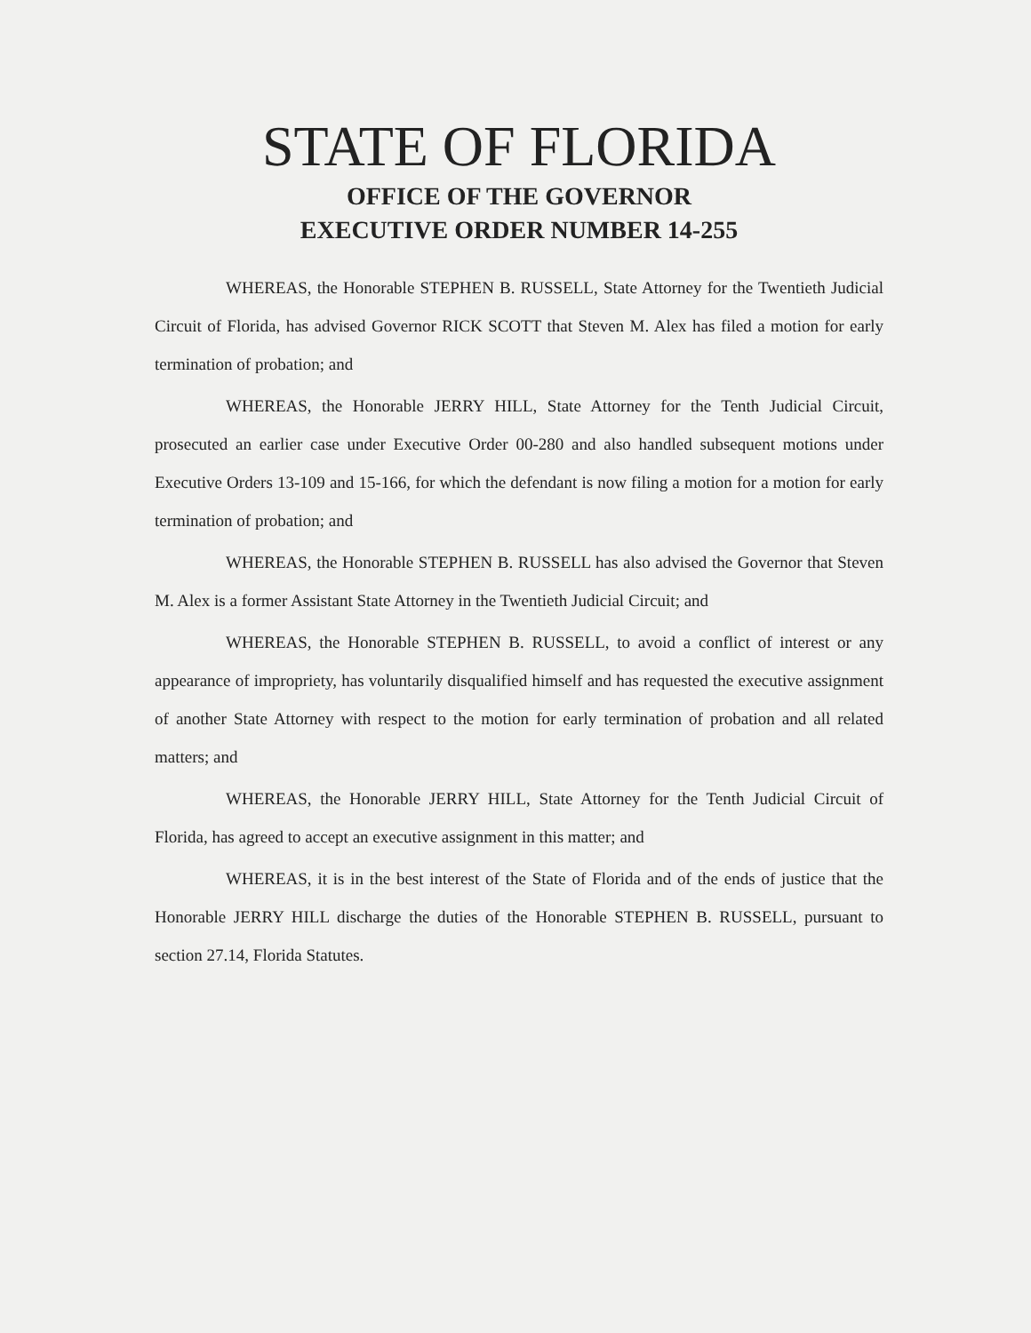STATE OF FLORIDA
OFFICE OF THE GOVERNOR
EXECUTIVE ORDER NUMBER 14-255
WHEREAS, the Honorable STEPHEN B. RUSSELL, State Attorney for the Twentieth Judicial Circuit of Florida, has advised Governor RICK SCOTT that Steven M. Alex has filed a motion for early termination of probation; and
WHEREAS, the Honorable JERRY HILL, State Attorney for the Tenth Judicial Circuit, prosecuted an earlier case under Executive Order 00-280 and also handled subsequent motions under Executive Orders 13-109 and 15-166, for which the defendant is now filing a motion for a motion for early termination of probation; and
WHEREAS, the Honorable STEPHEN B. RUSSELL has also advised the Governor that Steven M. Alex is a former Assistant State Attorney in the Twentieth Judicial Circuit; and
WHEREAS, the Honorable STEPHEN B. RUSSELL, to avoid a conflict of interest or any appearance of impropriety, has voluntarily disqualified himself and has requested the executive assignment of another State Attorney with respect to the motion for early termination of probation and all related matters; and
WHEREAS, the Honorable JERRY HILL, State Attorney for the Tenth Judicial Circuit of Florida, has agreed to accept an executive assignment in this matter; and
WHEREAS, it is in the best interest of the State of Florida and of the ends of justice that the Honorable JERRY HILL discharge the duties of the Honorable STEPHEN B. RUSSELL, pursuant to section 27.14, Florida Statutes.